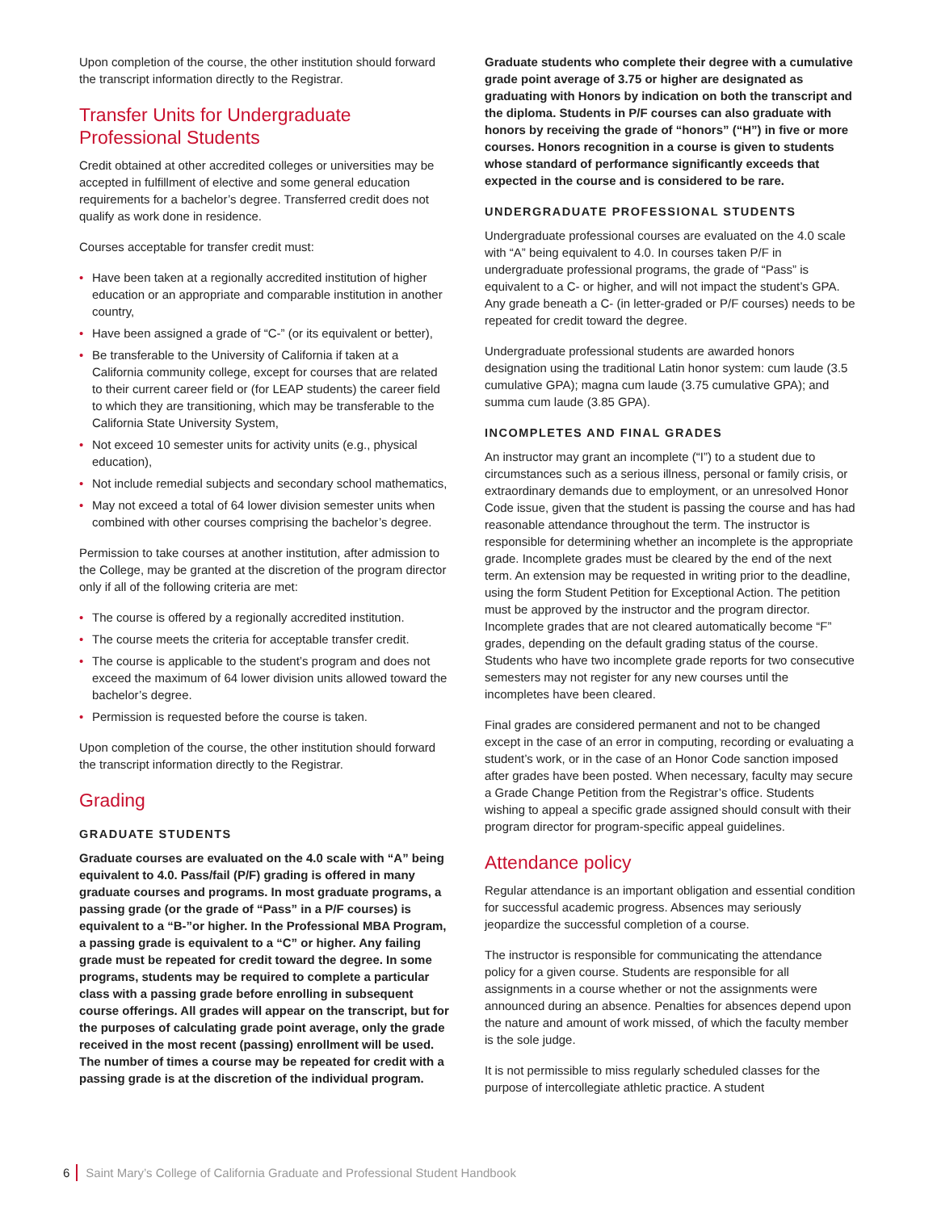Upon completion of the course, the other institution should forward the transcript information directly to the Registrar.
Transfer Units for Undergraduate Professional Students
Credit obtained at other accredited colleges or universities may be accepted in fulfillment of elective and some general education requirements for a bachelor’s degree. Transferred credit does not qualify as work done in residence.
Courses acceptable for transfer credit must:
• Have been taken at a regionally accredited institution of higher education or an appropriate and comparable institution in another country,
• Have been assigned a grade of “C-” (or its equivalent or better),
• Be transferable to the University of California if taken at a California community college, except for courses that are related to their current career field or (for LEAP students) the career field to which they are transitioning, which may be transferable to the California State University System,
• Not exceed 10 semester units for activity units (e.g., physical education),
• Not include remedial subjects and secondary school mathematics,
• May not exceed a total of 64 lower division semester units when combined with other courses comprising the bachelor’s degree.
Permission to take courses at another institution, after admission to the College, may be granted at the discretion of the program director only if all of the following criteria are met:
• The course is offered by a regionally accredited institution.
• The course meets the criteria for acceptable transfer credit.
• The course is applicable to the student’s program and does not exceed the maximum of 64 lower division units allowed toward the bachelor’s degree.
• Permission is requested before the course is taken.
Upon completion of the course, the other institution should forward the transcript information directly to the Registrar.
Grading
GRADUATE STUDENTS
Graduate courses are evaluated on the 4.0 scale with “A” being equivalent to 4.0. Pass/fail (P/F) grading is offered in many graduate courses and programs. In most graduate programs, a passing grade (or the grade of “Pass” in a P/F courses) is equivalent to a “B-”or higher. In the Professional MBA Program, a passing grade is equivalent to a “C” or higher. Any failing grade must be repeated for credit toward the degree. In some programs, students may be required to complete a particular class with a passing grade before enrolling in subsequent course offerings. All grades will appear on the transcript, but for the purposes of calculating grade point average, only the grade received in the most recent (passing) enrollment will be used. The number of times a course may be repeated for credit with a passing grade is at the discretion of the individual program.
Graduate students who complete their degree with a cumulative grade point average of 3.75 or higher are designated as graduating with Honors by indication on both the transcript and the diploma. Students in P/F courses can also graduate with honors by receiving the grade of “honors” (“H”) in five or more courses. Honors recognition in a course is given to students whose standard of performance significantly exceeds that expected in the course and is considered to be rare.
UNDERGRADUATE PROFESSIONAL STUDENTS
Undergraduate professional courses are evaluated on the 4.0 scale with “A” being equivalent to 4.0. In courses taken P/F in undergraduate professional programs, the grade of “Pass” is equivalent to a C- or higher, and will not impact the student’s GPA. Any grade beneath a C- (in letter-graded or P/F courses) needs to be repeated for credit toward the degree.
Undergraduate professional students are awarded honors designation using the traditional Latin honor system: cum laude (3.5 cumulative GPA); magna cum laude (3.75 cumulative GPA); and summa cum laude (3.85 GPA).
INCOMPLETES AND FINAL GRADES
An instructor may grant an incomplete (“I”) to a student due to circumstances such as a serious illness, personal or family crisis, or extraordinary demands due to employment, or an unresolved Honor Code issue, given that the student is passing the course and has had reasonable attendance throughout the term. The instructor is responsible for determining whether an incomplete is the appropriate grade. Incomplete grades must be cleared by the end of the next term. An extension may be requested in writing prior to the deadline, using the form Student Petition for Exceptional Action. The petition must be approved by the instructor and the program director. Incomplete grades that are not cleared automatically become “F” grades, depending on the default grading status of the course. Students who have two incomplete grade reports for two consecutive semesters may not register for any new courses until the incompletes have been cleared.
Final grades are considered permanent and not to be changed except in the case of an error in computing, recording or evaluating a student’s work, or in the case of an Honor Code sanction imposed after grades have been posted. When necessary, faculty may secure a Grade Change Petition from the Registrar’s office. Students wishing to appeal a specific grade assigned should consult with their program director for program-specific appeal guidelines.
Attendance policy
Regular attendance is an important obligation and essential condition for successful academic progress. Absences may seriously jeopardize the successful completion of a course.
The instructor is responsible for communicating the attendance policy for a given course. Students are responsible for all assignments in a course whether or not the assignments were announced during an absence. Penalties for absences depend upon the nature and amount of work missed, of which the faculty member is the sole judge.
It is not permissible to miss regularly scheduled classes for the purpose of intercollegiate athletic practice. A student
6 Saint Mary’s College of California Graduate and Professional Student Handbook